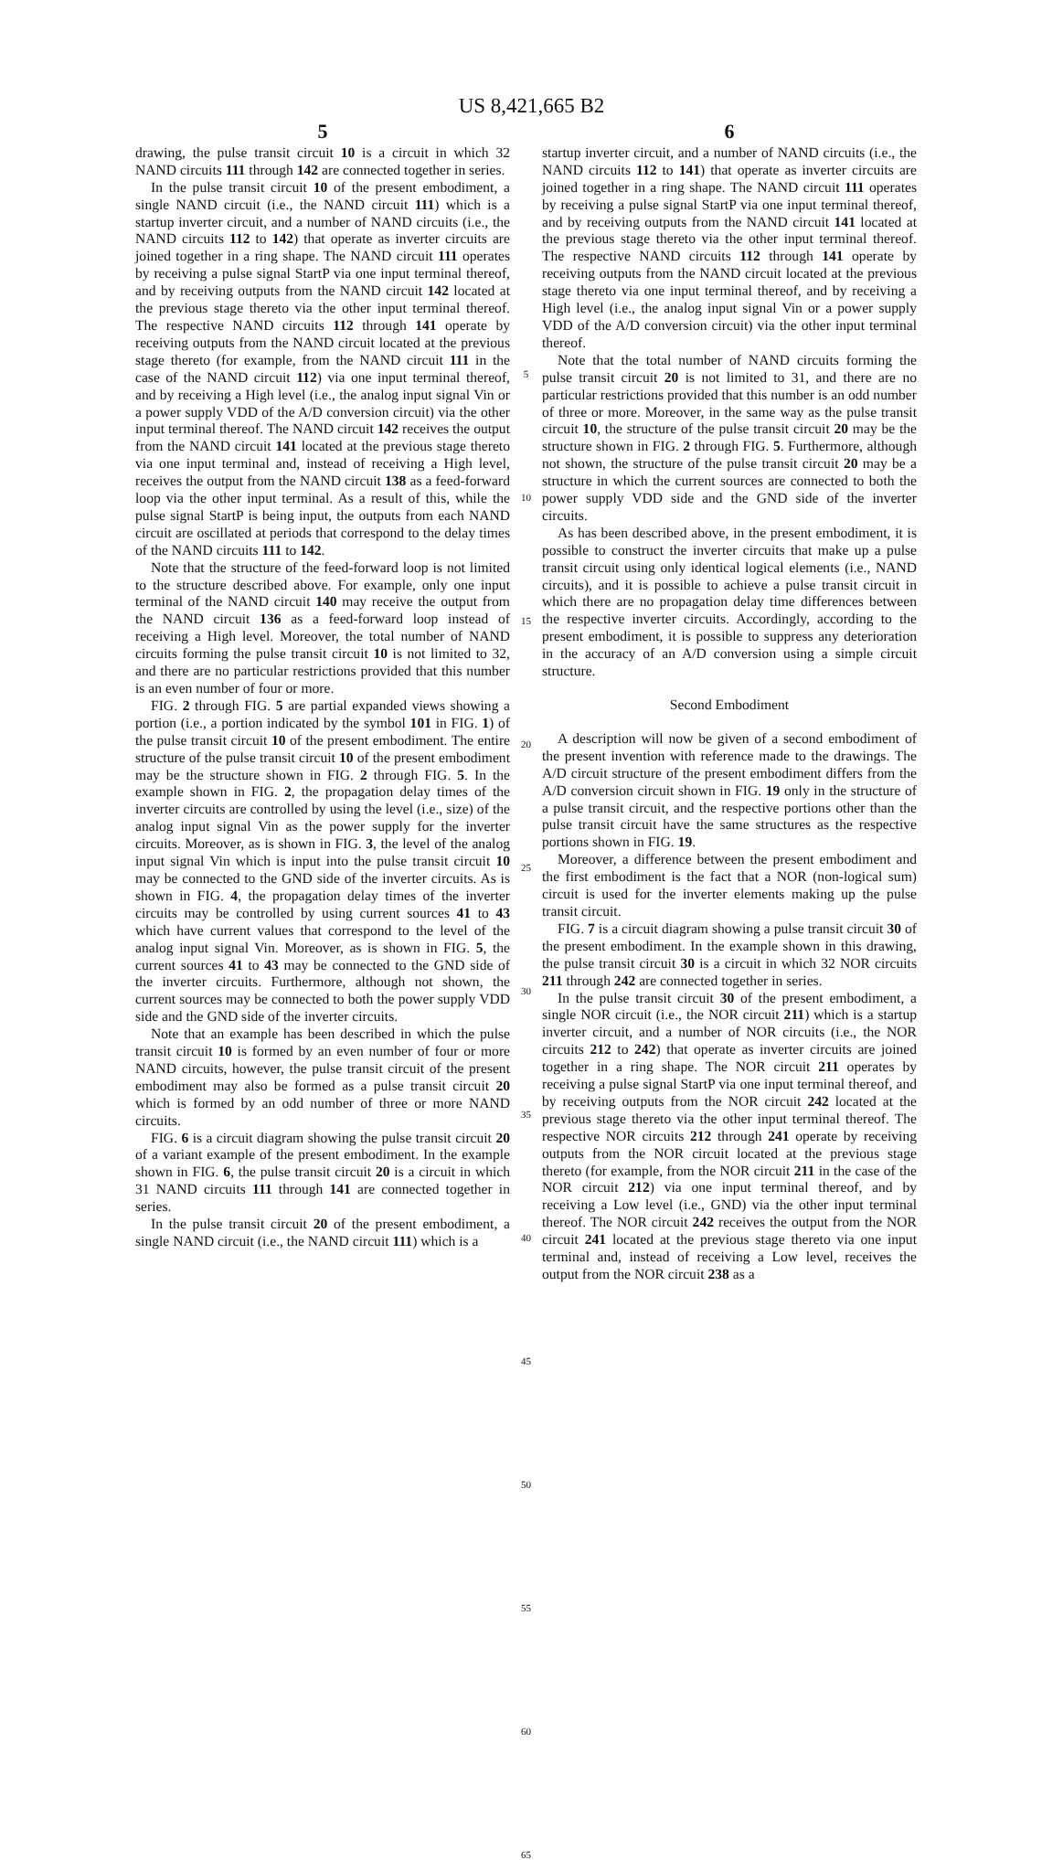US 8,421,665 B2
5
drawing, the pulse transit circuit 10 is a circuit in which 32 NAND circuits 111 through 142 are connected together in series.
In the pulse transit circuit 10 of the present embodiment, a single NAND circuit (i.e., the NAND circuit 111) which is a startup inverter circuit, and a number of NAND circuits (i.e., the NAND circuits 112 to 142) that operate as inverter circuits are joined together in a ring shape. The NAND circuit 111 operates by receiving a pulse signal StartP via one input terminal thereof, and by receiving outputs from the NAND circuit 142 located at the previous stage thereto via the other input terminal thereof. The respective NAND circuits 112 through 141 operate by receiving outputs from the NAND circuit located at the previous stage thereto (for example, from the NAND circuit 111 in the case of the NAND circuit 112) via one input terminal thereof, and by receiving a High level (i.e., the analog input signal Vin or a power supply VDD of the A/D conversion circuit) via the other input terminal thereof. The NAND circuit 142 receives the output from the NAND circuit 141 located at the previous stage thereto via one input terminal and, instead of receiving a High level, receives the output from the NAND circuit 138 as a feed-forward loop via the other input terminal. As a result of this, while the pulse signal StartP is being input, the outputs from each NAND circuit are oscillated at periods that correspond to the delay times of the NAND circuits 111 to 142.
Note that the structure of the feed-forward loop is not limited to the structure described above. For example, only one input terminal of the NAND circuit 140 may receive the output from the NAND circuit 136 as a feed-forward loop instead of receiving a High level. Moreover, the total number of NAND circuits forming the pulse transit circuit 10 is not limited to 32, and there are no particular restrictions provided that this number is an even number of four or more.
FIG. 2 through FIG. 5 are partial expanded views showing a portion (i.e., a portion indicated by the symbol 101 in FIG. 1) of the pulse transit circuit 10 of the present embodiment. The entire structure of the pulse transit circuit 10 of the present embodiment may be the structure shown in FIG. 2 through FIG. 5. In the example shown in FIG. 2, the propagation delay times of the inverter circuits are controlled by using the level (i.e., size) of the analog input signal Vin as the power supply for the inverter circuits. Moreover, as is shown in FIG. 3, the level of the analog input signal Vin which is input into the pulse transit circuit 10 may be connected to the GND side of the inverter circuits. As is shown in FIG. 4, the propagation delay times of the inverter circuits may be controlled by using current sources 41 to 43 which have current values that correspond to the level of the analog input signal Vin. Moreover, as is shown in FIG. 5, the current sources 41 to 43 may be connected to the GND side of the inverter circuits. Furthermore, although not shown, the current sources may be connected to both the power supply VDD side and the GND side of the inverter circuits.
Note that an example has been described in which the pulse transit circuit 10 is formed by an even number of four or more NAND circuits, however, the pulse transit circuit of the present embodiment may also be formed as a pulse transit circuit 20 which is formed by an odd number of three or more NAND circuits.
FIG. 6 is a circuit diagram showing the pulse transit circuit 20 of a variant example of the present embodiment. In the example shown in FIG. 6, the pulse transit circuit 20 is a circuit in which 31 NAND circuits 111 through 141 are connected together in series.
In the pulse transit circuit 20 of the present embodiment, a single NAND circuit (i.e., the NAND circuit 111) which is a
5
10
15
20
25
30
35
40
45
50
55
60
65
6
startup inverter circuit, and a number of NAND circuits (i.e., the NAND circuits 112 to 141) that operate as inverter circuits are joined together in a ring shape. The NAND circuit 111 operates by receiving a pulse signal StartP via one input terminal thereof, and by receiving outputs from the NAND circuit 141 located at the previous stage thereto via the other input terminal thereof. The respective NAND circuits 112 through 141 operate by receiving outputs from the NAND circuit located at the previous stage thereto via one input terminal thereof, and by receiving a High level (i.e., the analog input signal Vin or a power supply VDD of the A/D conversion circuit) via the other input terminal thereof.
Note that the total number of NAND circuits forming the pulse transit circuit 20 is not limited to 31, and there are no particular restrictions provided that this number is an odd number of three or more. Moreover, in the same way as the pulse transit circuit 10, the structure of the pulse transit circuit 20 may be the structure shown in FIG. 2 through FIG. 5. Furthermore, although not shown, the structure of the pulse transit circuit 20 may be a structure in which the current sources are connected to both the power supply VDD side and the GND side of the inverter circuits.
As has been described above, in the present embodiment, it is possible to construct the inverter circuits that make up a pulse transit circuit using only identical logical elements (i.e., NAND circuits), and it is possible to achieve a pulse transit circuit in which there are no propagation delay time differences between the respective inverter circuits. Accordingly, according to the present embodiment, it is possible to suppress any deterioration in the accuracy of an A/D conversion using a simple circuit structure.
Second Embodiment
A description will now be given of a second embodiment of the present invention with reference made to the drawings. The A/D circuit structure of the present embodiment differs from the A/D conversion circuit shown in FIG. 19 only in the structure of a pulse transit circuit, and the respective portions other than the pulse transit circuit have the same structures as the respective portions shown in FIG. 19.
Moreover, a difference between the present embodiment and the first embodiment is the fact that a NOR (non-logical sum) circuit is used for the inverter elements making up the pulse transit circuit.
FIG. 7 is a circuit diagram showing a pulse transit circuit 30 of the present embodiment. In the example shown in this drawing, the pulse transit circuit 30 is a circuit in which 32 NOR circuits 211 through 242 are connected together in series.
In the pulse transit circuit 30 of the present embodiment, a single NOR circuit (i.e., the NOR circuit 211) which is a startup inverter circuit, and a number of NOR circuits (i.e., the NOR circuits 212 to 242) that operate as inverter circuits are joined together in a ring shape. The NOR circuit 211 operates by receiving a pulse signal StartP via one input terminal thereof, and by receiving outputs from the NOR circuit 242 located at the previous stage thereto via the other input terminal thereof. The respective NOR circuits 212 through 241 operate by receiving outputs from the NOR circuit located at the previous stage thereto (for example, from the NOR circuit 211 in the case of the NOR circuit 212) via one input terminal thereof, and by receiving a Low level (i.e., GND) via the other input terminal thereof. The NOR circuit 242 receives the output from the NOR circuit 241 located at the previous stage thereto via one input terminal and, instead of receiving a Low level, receives the output from the NOR circuit 238 as a